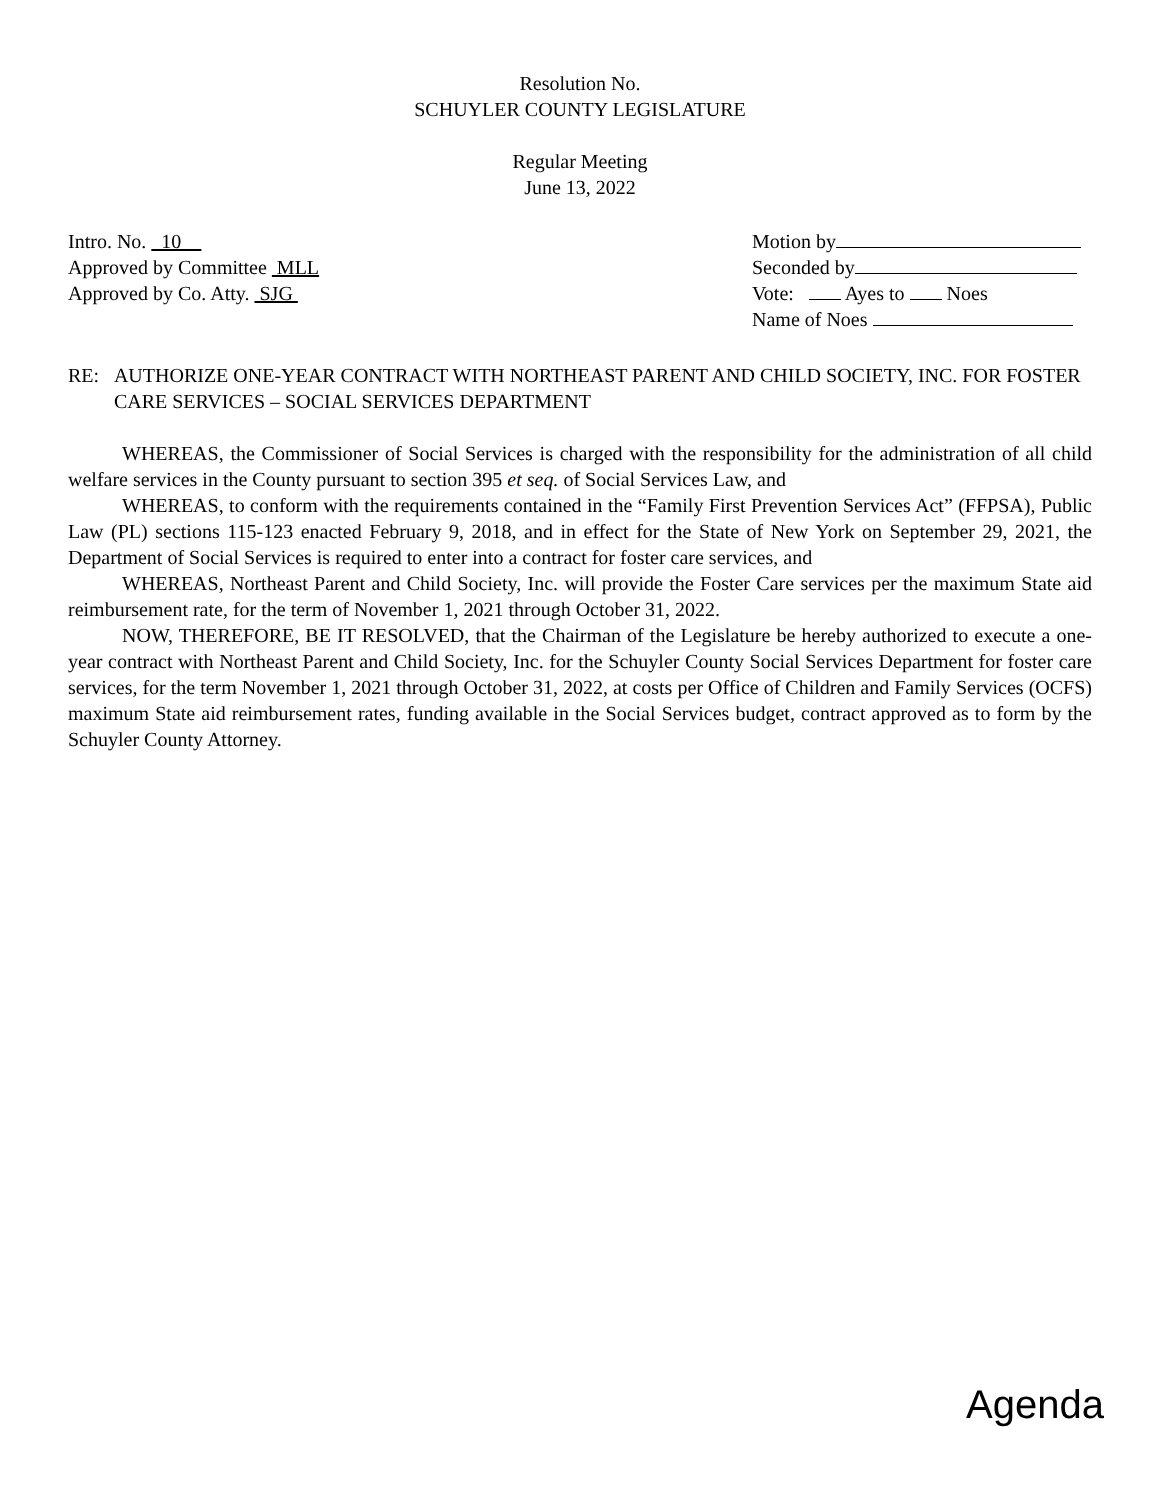Resolution No.
SCHUYLER COUNTY LEGISLATURE
Regular Meeting
June 13, 2022
Intro. No. 10
Approved by Committee MLL
Approved by Co. Atty. SJG
Motion by
Seconded by
Vote: Ayes to Noes
Name of Noes
RE: AUTHORIZE ONE-YEAR CONTRACT WITH NORTHEAST PARENT AND CHILD SOCIETY, INC. FOR FOSTER CARE SERVICES – SOCIAL SERVICES DEPARTMENT
WHEREAS, the Commissioner of Social Services is charged with the responsibility for the administration of all child welfare services in the County pursuant to section 395 et seq. of Social Services Law, and
WHEREAS, to conform with the requirements contained in the “Family First Prevention Services Act” (FFPSA), Public Law (PL) sections 115-123 enacted February 9, 2018, and in effect for the State of New York on September 29, 2021, the Department of Social Services is required to enter into a contract for foster care services, and
WHEREAS, Northeast Parent and Child Society, Inc. will provide the Foster Care services per the maximum State aid reimbursement rate, for the term of November 1, 2021 through October 31, 2022.
NOW, THEREFORE, BE IT RESOLVED, that the Chairman of the Legislature be hereby authorized to execute a one-year contract with Northeast Parent and Child Society, Inc. for the Schuyler County Social Services Department for foster care services, for the term November 1, 2021 through October 31, 2022, at costs per Office of Children and Family Services (OCFS) maximum State aid reimbursement rates, funding available in the Social Services budget, contract approved as to form by the Schuyler County Attorney.
Agenda